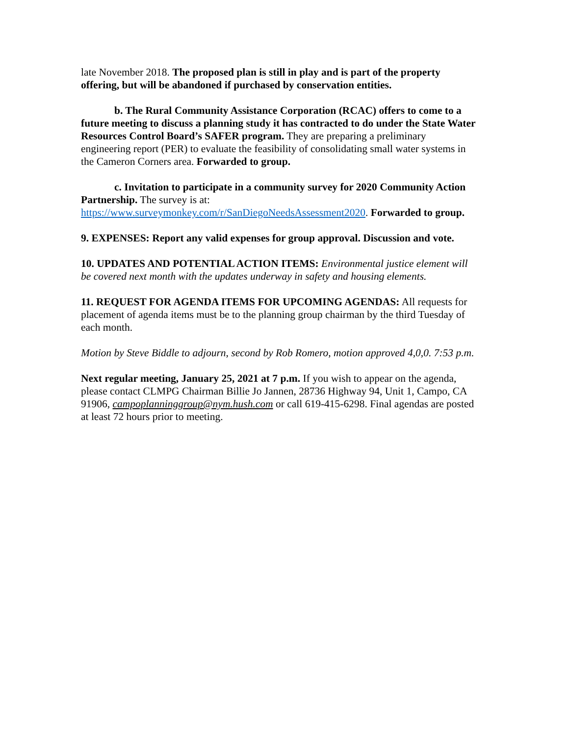late November 2018. The proposed plan is still in play and is part of the property offering, but will be abandoned if purchased by conservation entities.
b. The Rural Community Assistance Corporation (RCAC) offers to come to a future meeting to discuss a planning study it has contracted to do under the State Water Resources Control Board’s SAFER program. They are preparing a preliminary engineering report (PER) to evaluate the feasibility of consolidating small water systems in the Cameron Corners area. Forwarded to group.
c. Invitation to participate in a community survey for 2020 Community Action Partnership. The survey is at: https://www.surveymonkey.com/r/SanDiegoNeedsAssessment2020. Forwarded to group.
9. EXPENSES: Report any valid expenses for group approval. Discussion and vote.
10. UPDATES AND POTENTIAL ACTION ITEMS: Environmental justice element will be covered next month with the updates underway in safety and housing elements.
11. REQUEST FOR AGENDA ITEMS FOR UPCOMING AGENDAS: All requests for placement of agenda items must be to the planning group chairman by the third Tuesday of each month.
Motion by Steve Biddle to adjourn, second by Rob Romero, motion approved 4,0,0. 7:53 p.m.
Next regular meeting, January 25, 2021 at 7 p.m. If you wish to appear on the agenda, please contact CLMPG Chairman Billie Jo Jannen, 28736 Highway 94, Unit 1, Campo, CA 91906, campoplanninggroup@nym.hush.com or call 619-415-6298. Final agendas are posted at least 72 hours prior to meeting.